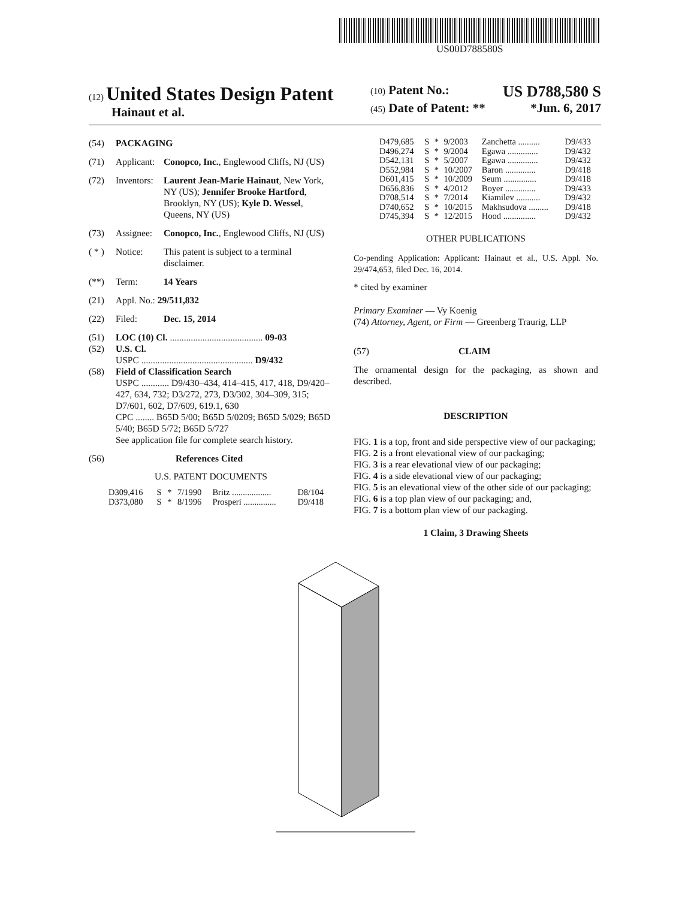US00D788580S
(12) United States Design Patent
Hainaut et al.
(10) Patent No.: US D788,580 S
(45) Date of Patent: ** *Jun. 6, 2017
(54) PACKAGING
(71) Applicant: Conopco, Inc., Englewood Cliffs, NJ (US)
(72) Inventors: Laurent Jean-Marie Hainaut, New York, NY (US); Jennifer Brooke Hartford, Brooklyn, NY (US); Kyle D. Wessel, Queens, NY (US)
(73) Assignee: Conopco, Inc., Englewood Cliffs, NJ (US)
( * ) Notice: This patent is subject to a terminal disclaimer.
(**) Term: 14 Years
(21) Appl. No.: 29/511,832
(22) Filed: Dec. 15, 2014
(51) LOC (10) Cl. ........................................ 09-03
(52) U.S. Cl.
USPC ................................................ D9/432
(58) Field of Classification Search
USPC ............ D9/430–434, 414–415, 417, 418, D9/420–427, 634, 732; D3/272, 273, D3/302, 304–309, 315; D7/601, 602, D7/609, 619.1, 630
CPC ........ B65D 5/00; B65D 5/0209; B65D 5/029; B65D 5/40; B65D 5/72; B65D 5/727
See application file for complete search history.
(56) References Cited
U.S. PATENT DOCUMENTS
| D309,416 | S | * | 7/1990 | Britz .................. | D8/104 |
| D373,080 | S | * | 8/1996 | Prosperi ............... | D9/418 |
| D479,685 | S | * | 9/2003 | Zanchetta .......... | D9/433 |
| D496,274 | S | * | 9/2004 | Egawa .............. | D9/432 |
| D542,131 | S | * | 5/2007 | Egawa .............. | D9/432 |
| D552,984 | S | * | 10/2007 | Baron .............. | D9/418 |
| D601,415 | S | * | 10/2009 | Seum ............... | D9/418 |
| D656,836 | S | * | 4/2012 | Boyer .............. | D9/433 |
| D708,514 | S | * | 7/2014 | Kiamilev ........... | D9/432 |
| D740,652 | S | * | 10/2015 | Makhsudova ......... | D9/418 |
| D745,394 | S | * | 12/2015 | Hood ............... | D9/432 |
OTHER PUBLICATIONS
Co-pending Application: Applicant: Hainaut et al., U.S. Appl. No. 29/474,653, filed Dec. 16, 2014.
* cited by examiner
Primary Examiner — Vy Koenig
(74) Attorney, Agent, or Firm — Greenberg Traurig, LLP
(57) CLAIM
The ornamental design for the packaging, as shown and described.
DESCRIPTION
FIG. 1 is a top, front and side perspective view of our packaging;
FIG. 2 is a front elevational view of our packaging;
FIG. 3 is a rear elevational view of our packaging;
FIG. 4 is a side elevational view of our packaging;
FIG. 5 is an elevational view of the other side of our packaging;
FIG. 6 is a top plan view of our packaging; and,
FIG. 7 is a bottom plan view of our packaging.
1 Claim, 3 Drawing Sheets